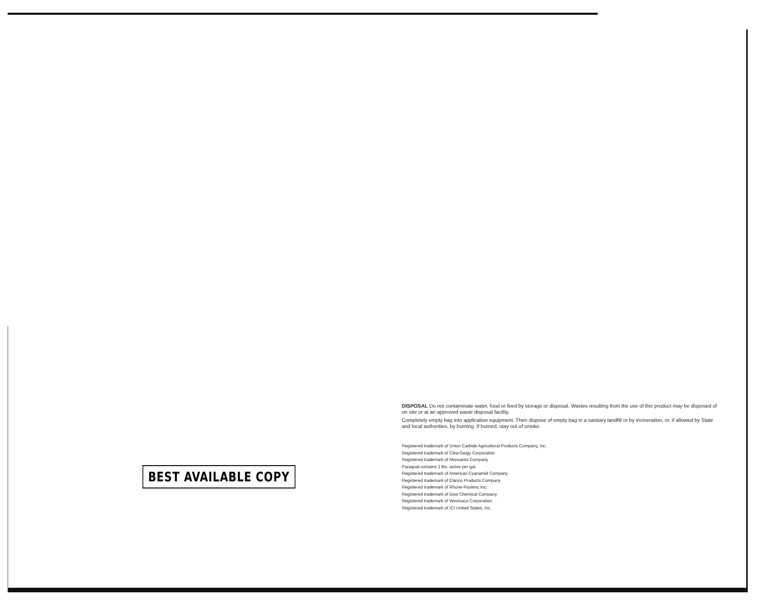DISPOSAL Do not contaminate water, food or feed by storage or disposal. Wastes resulting from the use of this product may be disposed of on site or at an approved waste disposal facility.
Completely empty bag into application equipment. Then dispose of empty bag in a sanitary landfill or by incineration, or, if allowed by State and local authorities, by burning. If burned, stay out of smoke.
Registered trademark of Union Carbide Agricultural Products Company, Inc.
Registered trademark of Ciba-Geigy Corporation
Registered trademark of Monsanto Company
Paraquat contains 2 lbs. active per gal.
Registered trademark of American Cyanamid Company
Registered trademark of Elanco Products Company
Registered trademark of Rhone-Poulenc Inc.
Registered trademark of Dow Chemical Company
Registered trademark of Westvaco Corporation
Registered trademark of ICI United States, Inc.
BEST AVAILABLE COPY